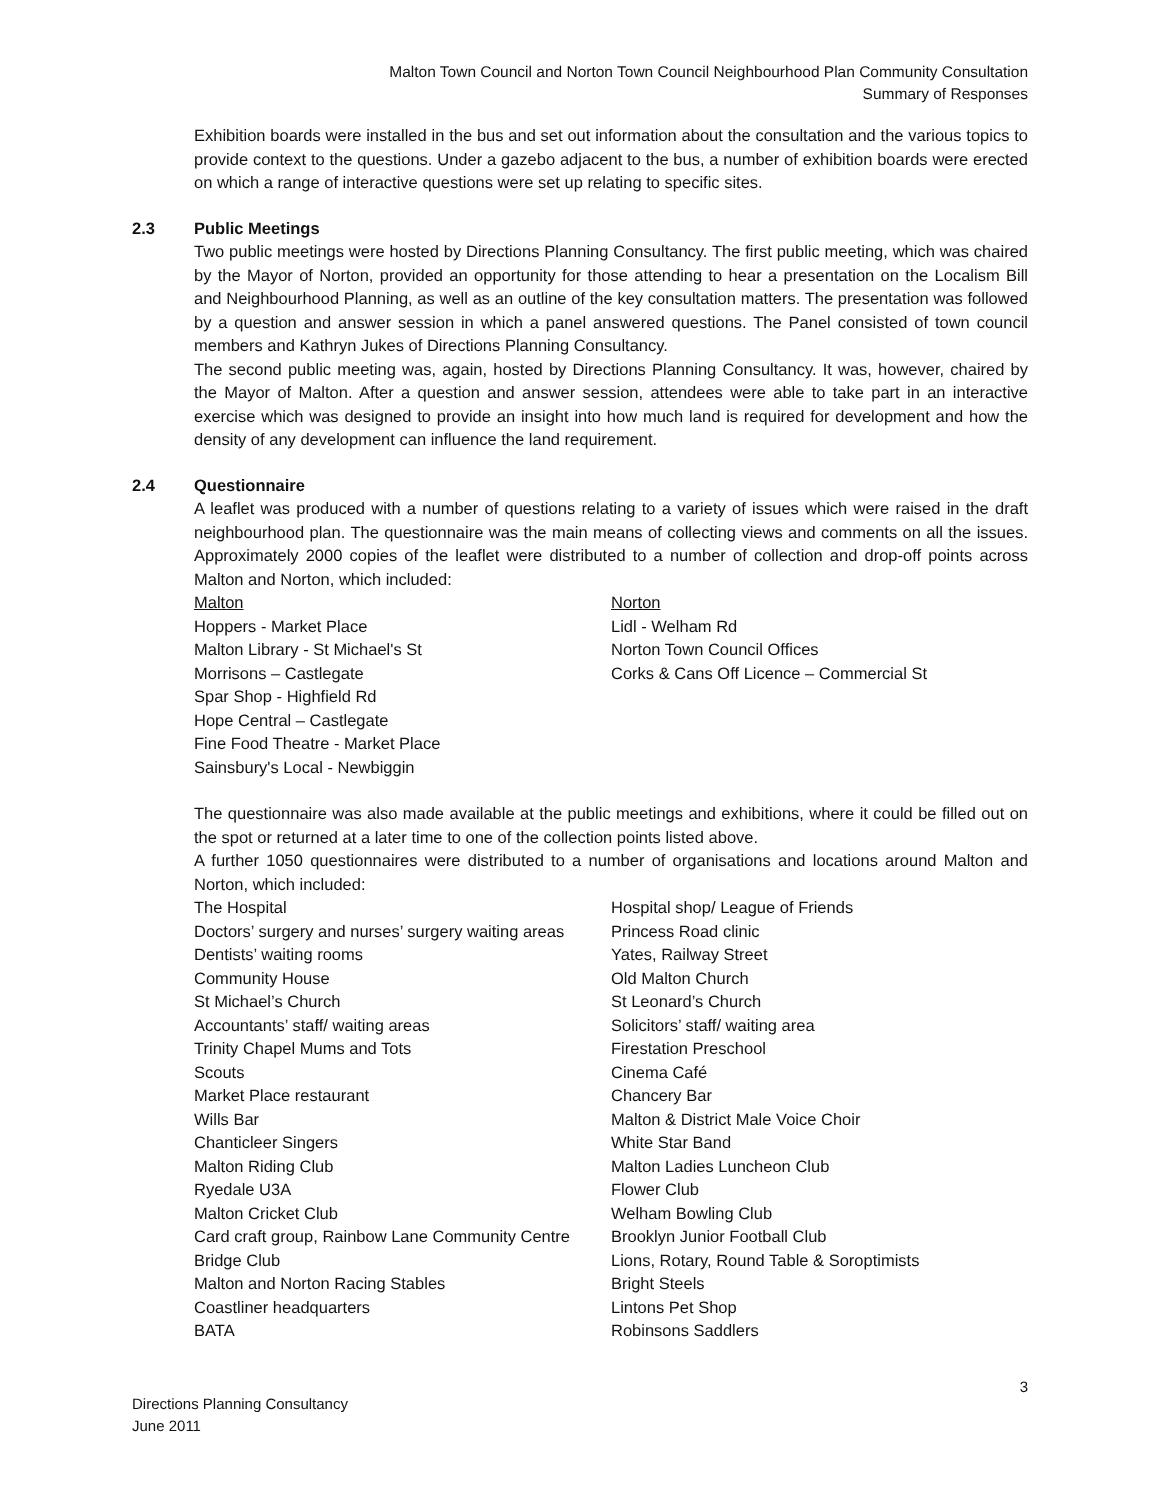Malton Town Council and Norton Town Council Neighbourhood Plan Community Consultation
Summary of Responses
Exhibition boards were installed in the bus and set out information about the consultation and the various topics to provide context to the questions. Under a gazebo adjacent to the bus, a number of exhibition boards were erected on which a range of interactive questions were set up relating to specific sites.
2.3 Public Meetings
Two public meetings were hosted by Directions Planning Consultancy. The first public meeting, which was chaired by the Mayor of Norton, provided an opportunity for those attending to hear a presentation on the Localism Bill and Neighbourhood Planning, as well as an outline of the key consultation matters. The presentation was followed by a question and answer session in which a panel answered questions. The Panel consisted of town council members and Kathryn Jukes of Directions Planning Consultancy.
The second public meeting was, again, hosted by Directions Planning Consultancy. It was, however, chaired by the Mayor of Malton. After a question and answer session, attendees were able to take part in an interactive exercise which was designed to provide an insight into how much land is required for development and how the density of any development can influence the land requirement.
2.4 Questionnaire
A leaflet was produced with a number of questions relating to a variety of issues which were raised in the draft neighbourhood plan. The questionnaire was the main means of collecting views and comments on all the issues. Approximately 2000 copies of the leaflet were distributed to a number of collection and drop-off points across Malton and Norton, which included:
Malton
Hoppers - Market Place
Malton Library - St Michael's St
Morrisons – Castlegate
Spar Shop - Highfield Rd
Hope Central – Castlegate
Fine Food Theatre - Market Place
Sainsbury's Local - Newbiggin
Norton
Lidl - Welham Rd
Norton Town Council Offices
Corks & Cans Off Licence – Commercial St
The questionnaire was also made available at the public meetings and exhibitions, where it could be filled out on the spot or returned at a later time to one of the collection points listed above.
A further 1050 questionnaires were distributed to a number of organisations and locations around Malton and Norton, which included:
The Hospital
Doctors’ surgery and nurses’ surgery waiting areas
Dentists’ waiting rooms
Community House
St Michael’s Church
Accountants’ staff/ waiting areas
Trinity Chapel Mums and Tots
Scouts
Market Place restaurant
Wills Bar
Chanticleer Singers
Malton Riding Club
Ryedale U3A
Malton Cricket Club
Card craft group, Rainbow Lane Community Centre
Bridge Club
Malton and Norton Racing Stables
Coastliner headquarters
BATA
Hospital shop/ League of Friends
Princess Road clinic
Yates, Railway Street
Old Malton Church
St Leonard’s Church
Solicitors’ staff/ waiting area
Firestation Preschool
Cinema Café
Chancery Bar
Malton & District Male Voice Choir
White Star Band
Malton Ladies Luncheon Club
Flower Club
Welham Bowling Club
Brooklyn Junior Football Club
Lions, Rotary, Round Table & Soroptimists
Bright Steels
Lintons Pet Shop
Robinsons Saddlers
3
Directions Planning Consultancy
June 2011